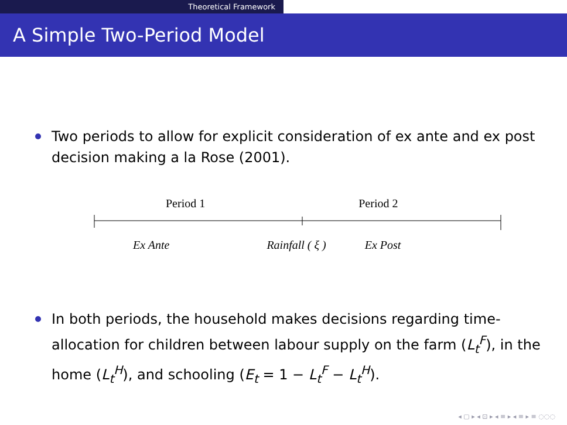Theoretical Framework
A Simple Two-Period Model
Two periods to allow for explicit consideration of ex ante and ex post decision making a la Rose (2001).
Period 1 Period 2
Ex Ante Rainfall ( ξ ) Ex Post
In both periods, the household makes decisions regarding time-allocation for children between labour supply on the farm (L<sub>t</sub><sup>F</sup>), in the home (L<sub>t</sub><sup>H</sup>), and schooling (E<sub>t</sub> = 1 − L<sub>t</sub><sup>F</sup> − L<sub>t</sub><sup>H</sup>).
◂ ▢ ▸ ◂ ⊡ ▸ ◂ ≡ ▸ ◂ ≡ ▸ ≡ ◌◌◌